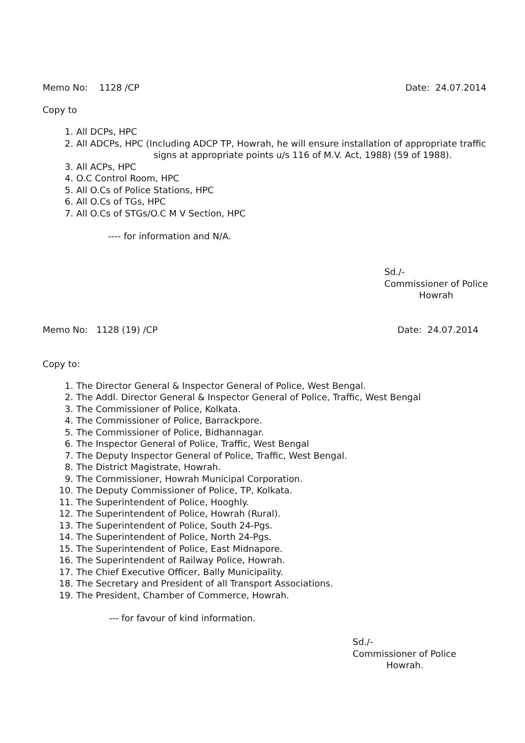Memo No: 1128 /CP Date: 24.07.2014
Copy to
1. All DCPs, HPC
2. All ADCPs, HPC (Including ADCP TP, Howrah, he will ensure installation of appropriate traffic
signs at appropriate points u/s 116 of M.V. Act, 1988) (59 of 1988).
3. All ACPs, HPC
4. O.C Control Room, HPC
5. All O.Cs of Police Stations, HPC
6. All O.Cs of TGs, HPC
7. All O.Cs of STGs/O.C M V Section, HPC
---- for information and N/A.
Sd./-
Commissioner of Police
Howrah
Memo No: 1128 (19) /CP Date: 24.07.2014
Copy to:
1. The Director General & Inspector General of Police, West Bengal.
2. The Addl. Director General & Inspector General of Police, Traffic, West Bengal
3. The Commissioner of Police, Kolkata.
4. The Commissioner of Police, Barrackpore.
5. The Commissioner of Police, Bidhannagar.
6. The Inspector General of Police, Traffic, West Bengal
7. The Deputy Inspector General of Police, Traffic, West Bengal.
8. The District Magistrate, Howrah.
9. The Commissioner, Howrah Municipal Corporation.
10. The Deputy Commissioner of Police, TP, Kolkata.
11. The Superintendent of Police, Hooghly.
12. The Superintendent of Police, Howrah (Rural).
13. The Superintendent of Police, South 24-Pgs.
14. The Superintendent of Police, North 24-Pgs.
15. The Superintendent of Police, East Midnapore.
16. The Superintendent of Railway Police, Howrah.
17. The Chief Executive Officer, Bally Municipality.
18. The Secretary and President of all Transport Associations.
19. The President, Chamber of Commerce, Howrah.
--- for favour of kind information.
Sd./-
Commissioner of Police
Howrah.